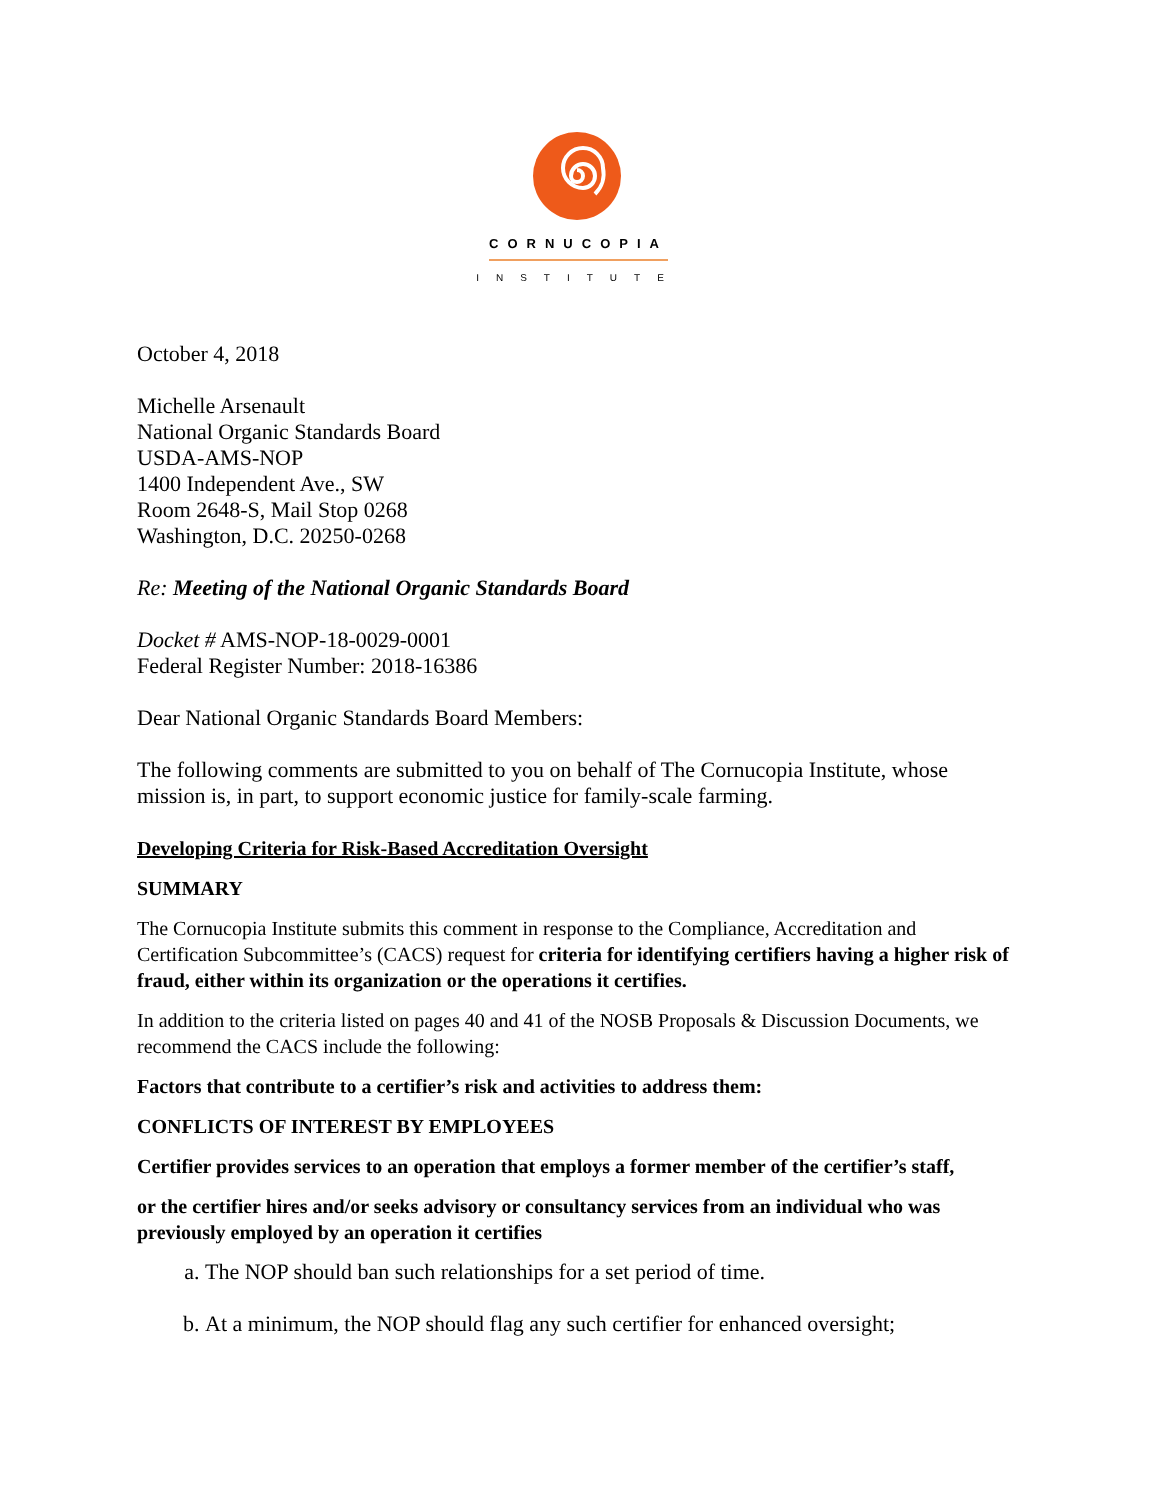CORNUCOPIA
INSTITUTE
October 4, 2018
Michelle Arsenault
National Organic Standards Board
USDA-AMS-NOP
1400 Independent Ave., SW
Room 2648-S, Mail Stop 0268
Washington, D.C. 20250-0268
Re: Meeting of the National Organic Standards Board
Docket # AMS-NOP-18-0029-0001
Federal Register Number: 2018-16386
Dear National Organic Standards Board Members:
The following comments are submitted to you on behalf of The Cornucopia Institute, whose mission is, in part, to support economic justice for family-scale farming.
Developing Criteria for Risk-Based Accreditation Oversight
SUMMARY
The Cornucopia Institute submits this comment in response to the Compliance, Accreditation and Certification Subcommittee’s (CACS) request for criteria for identifying certifiers having a higher risk of fraud, either within its organization or the operations it certifies.
In addition to the criteria listed on pages 40 and 41 of the NOSB Proposals & Discussion Documents, we recommend the CACS include the following:
Factors that contribute to a certifier’s risk and activities to address them:
CONFLICTS OF INTEREST BY EMPLOYEES
Certifier provides services to an operation that employs a former member of the certifier’s staff,
or the certifier hires and/or seeks advisory or consultancy services from an individual who was previously employed by an operation it certifies
a. The NOP should ban such relationships for a set period of time.
b. At a minimum, the NOP should flag any such certifier for enhanced oversight;